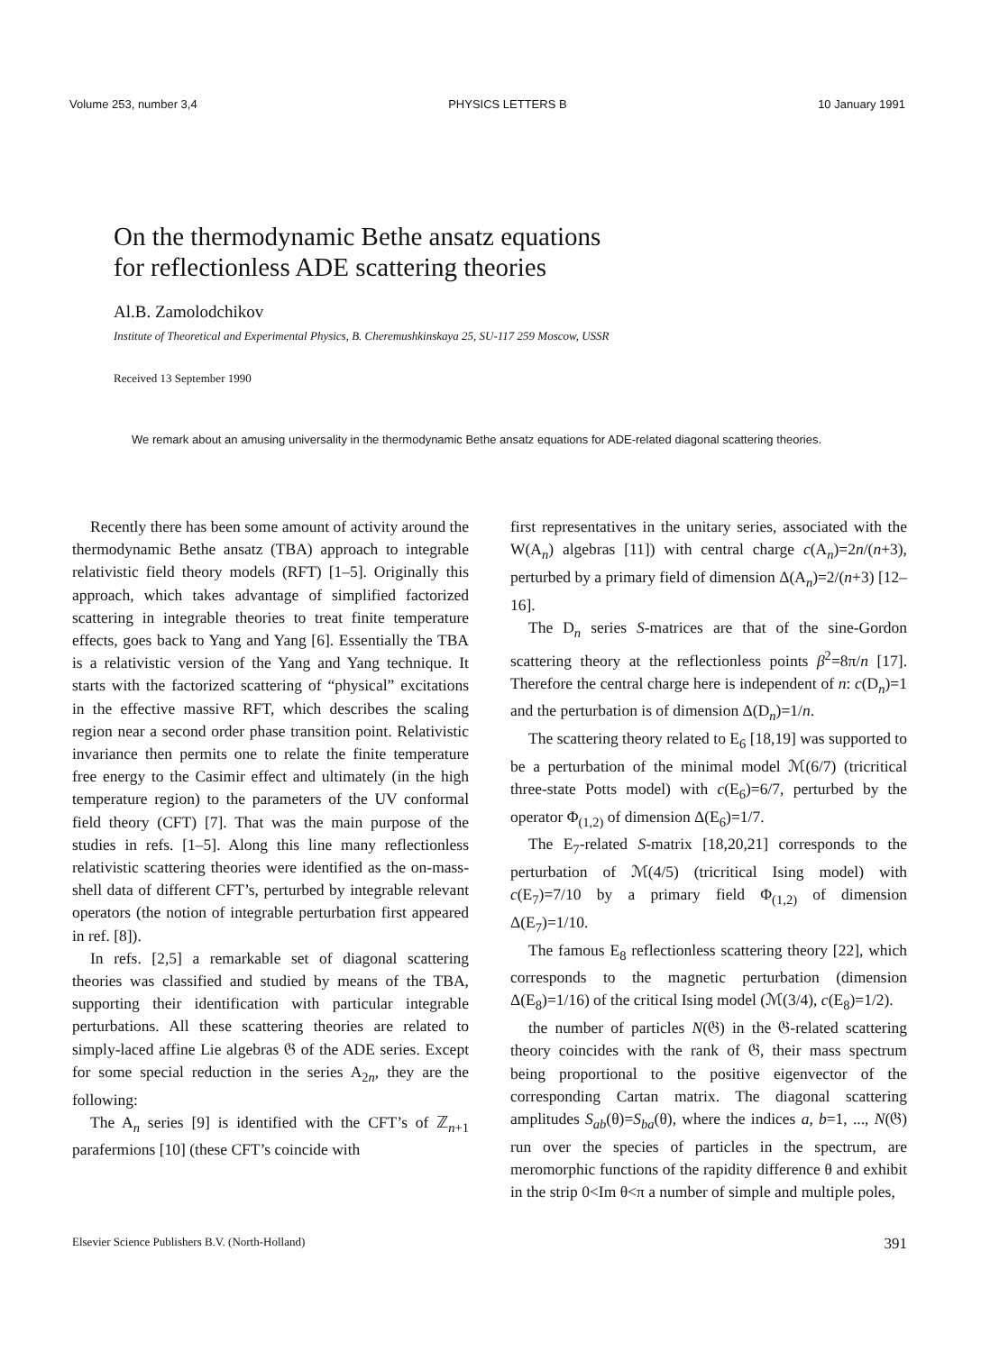Volume 253, number 3,4 PHYSICS LETTERS B 10 January 1991
On the thermodynamic Bethe ansatz equations
for reflectionless ADE scattering theories
Al.B. Zamolodchikov
Institute of Theoretical and Experimental Physics, B. Cheremushkinskaya 25, SU-117 259 Moscow, USSR
Received 13 September 1990
We remark about an amusing universality in the thermodynamic Bethe ansatz equations for ADE-related diagonal scattering theories.
Recently there has been some amount of activity around the thermodynamic Bethe ansatz (TBA) approach to integrable relativistic field theory models (RFT) [1–5]. Originally this approach, which takes advantage of simplified factorized scattering in integrable theories to treat finite temperature effects, goes back to Yang and Yang [6]. Essentially the TBA is a relativistic version of the Yang and Yang technique. It starts with the factorized scattering of “physical” excitations in the effective massive RFT, which describes the scaling region near a second order phase transition point. Relativistic invariance then permits one to relate the finite temperature free energy to the Casimir effect and ultimately (in the high temperature region) to the parameters of the UV conformal field theory (CFT) [7]. That was the main purpose of the studies in refs. [1–5]. Along this line many reflectionless relativistic scattering theories were identified as the on-mass-shell data of different CFT’s, perturbed by integrable relevant operators (the notion of integrable perturbation first appeared in ref. [8]).
In refs. [2,5] a remarkable set of diagonal scattering theories was classified and studied by means of the TBA, supporting their identification with particular integrable perturbations. All these scattering theories are related to simply-laced affine Lie algebras 𝔊 of the ADE series. Except for some special reduction in the series A<sub>2n</sub>, they are the following:
The A<sub>n</sub> series [9] is identified with the CFT’s of ℤ<sub>n+1</sub> parafermions [10] (these CFT’s coincide with
first representatives in the unitary series, associated with the W(A<sub>n</sub>) algebras [11]) with central charge c(A<sub>n</sub>)=2n/(n+3), perturbed by a primary field of dimension Δ(A<sub>n</sub>)=2/(n+3) [12–16].
The D<sub>n</sub> series S-matrices are that of the sine-Gordon scattering theory at the reflectionless points β<sup>2</sup>=8π/n [17]. Therefore the central charge here is independent of n: c(D<sub>n</sub>)=1 and the perturbation is of dimension Δ(D<sub>n</sub>)=1/n.
The scattering theory related to E<sub>6</sub> [18,19] was supported to be a perturbation of the minimal model ℳ(6/7) (tricritical three-state Potts model) with c(E<sub>6</sub>)=6/7, perturbed by the operator Φ<sub>(1,2)</sub> of dimension Δ(E<sub>6</sub>)=1/7.
The E<sub>7</sub>-related S-matrix [18,20,21] corresponds to the perturbation of ℳ(4/5) (tricritical Ising model) with c(E<sub>7</sub>)=7/10 by a primary field Φ<sub>(1,2)</sub> of dimension Δ(E<sub>7</sub>)=1/10.
The famous E<sub>8</sub> reflectionless scattering theory [22], which corresponds to the magnetic perturbation (dimension Δ(E<sub>8</sub>)=1/16) of the critical Ising model (ℳ(3/4), c(E<sub>8</sub>)=1/2).
the number of particles N(𝔊) in the 𝔊-related scattering theory coincides with the rank of 𝔊, their mass spectrum being proportional to the positive eigenvector of the corresponding Cartan matrix. The diagonal scattering amplitudes S<sub>ab</sub>(θ)=S<sub>ba</sub>(θ), where the indices a, b=1, ..., N(𝔊) run over the species of particles in the spectrum, are meromorphic functions of the rapidity difference θ and exhibit in the strip 0<Im θ<π a number of simple and multiple poles,
Elsevier Science Publishers B.V. (North-Holland) 391